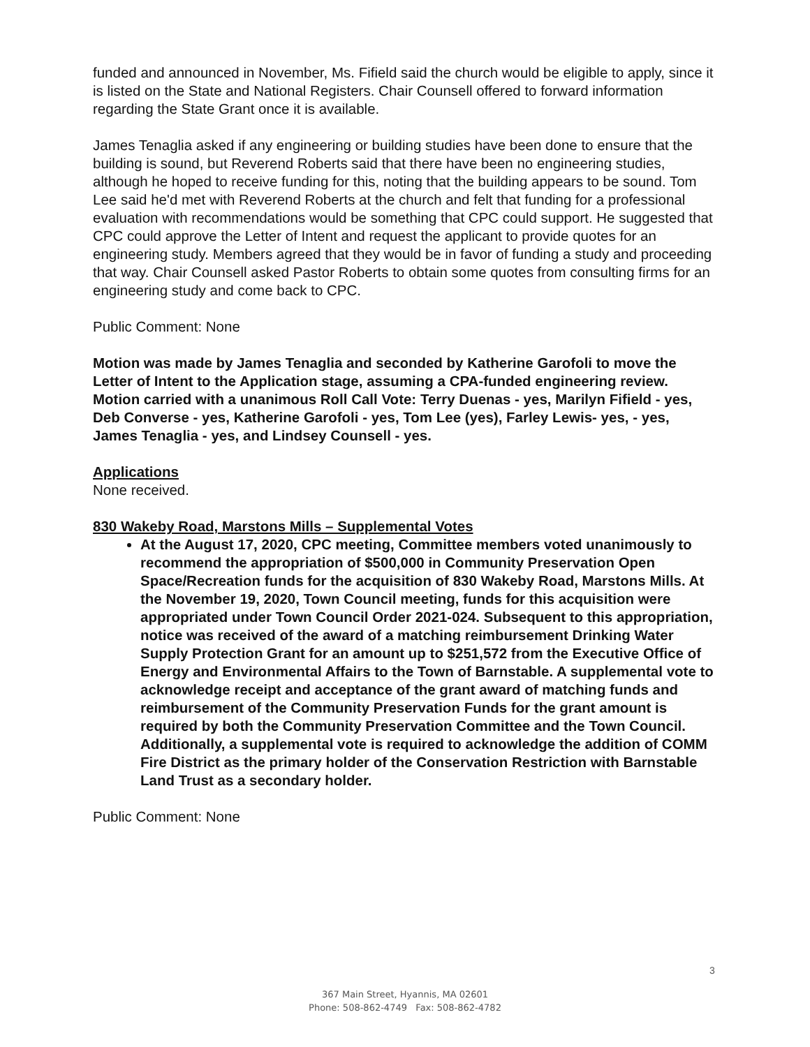funded and announced in November, Ms. Fifield said the church would be eligible to apply, since it is listed on the State and National Registers. Chair Counsell offered to forward information regarding the State Grant once it is available.
James Tenaglia asked if any engineering or building studies have been done to ensure that the building is sound, but Reverend Roberts said that there have been no engineering studies, although he hoped to receive funding for this, noting that the building appears to be sound. Tom Lee said he'd met with Reverend Roberts at the church and felt that funding for a professional evaluation with recommendations would be something that CPC could support. He suggested that CPC could approve the Letter of Intent and request the applicant to provide quotes for an engineering study. Members agreed that they would be in favor of funding a study and proceeding that way. Chair Counsell asked Pastor Roberts to obtain some quotes from consulting firms for an engineering study and come back to CPC.
Public Comment: None
Motion was made by James Tenaglia and seconded by Katherine Garofoli to move the Letter of Intent to the Application stage, assuming a CPA-funded engineering review. Motion carried with a unanimous Roll Call Vote: Terry Duenas - yes, Marilyn Fifield - yes, Deb Converse - yes, Katherine Garofoli - yes, Tom Lee (yes), Farley Lewis- yes, - yes, James Tenaglia - yes, and Lindsey Counsell - yes.
Applications
None received.
830 Wakeby Road, Marstons Mills – Supplemental Votes
At the August 17, 2020, CPC meeting, Committee members voted unanimously to recommend the appropriation of $500,000 in Community Preservation Open Space/Recreation funds for the acquisition of 830 Wakeby Road, Marstons Mills. At the November 19, 2020, Town Council meeting, funds for this acquisition were appropriated under Town Council Order 2021-024. Subsequent to this appropriation, notice was received of the award of a matching reimbursement Drinking Water Supply Protection Grant for an amount up to $251,572 from the Executive Office of Energy and Environmental Affairs to the Town of Barnstable. A supplemental vote to acknowledge receipt and acceptance of the grant award of matching funds and reimbursement of the Community Preservation Funds for the grant amount is required by both the Community Preservation Committee and the Town Council. Additionally, a supplemental vote is required to acknowledge the addition of COMM Fire District as the primary holder of the Conservation Restriction with Barnstable Land Trust as a secondary holder.
Public Comment: None
3
367 Main Street, Hyannis, MA 02601
Phone: 508-862-4749 Fax: 508-862-4782